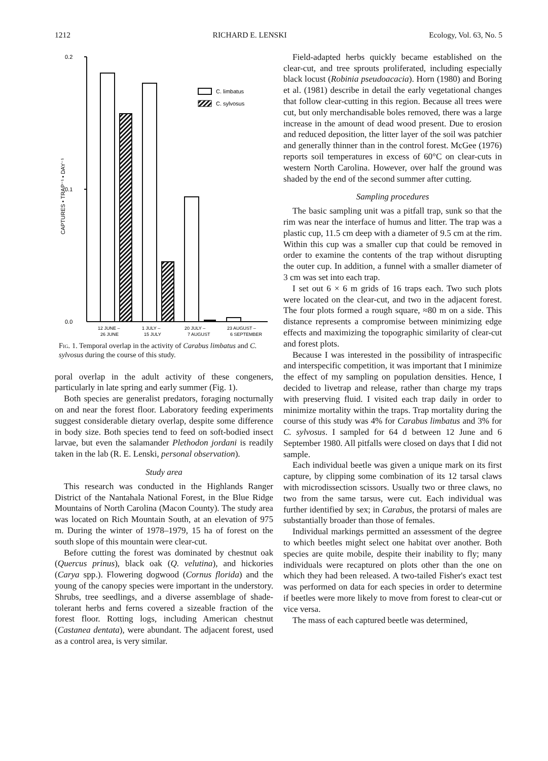1212 RICHARD E. LENSKI Ecology, Vol. 63, No. 5
0.2
0.1
0.0
CAPTURES • TRAP⁻¹ • DAY⁻¹
C. limbatus
C. sylvosus
12 JUNE –
1 JULY –
20 JULY –
23 AUGUST –
26 JUNE
15 JULY
7 AUGUST
6 SEPTEMBER
Fig. 1. Temporal overlap in the activity of Carabus limbatus and C. sylvosus during the course of this study.
poral overlap in the adult activity of these congeners, particularly in late spring and early summer (Fig. 1).
Both species are generalist predators, foraging nocturnally on and near the forest floor. Laboratory feeding experiments suggest considerable dietary overlap, despite some difference in body size. Both species tend to feed on soft-bodied insect larvae, but even the salamander Plethodon jordani is readily taken in the lab (R. E. Lenski, personal observation).
Study area
This research was conducted in the Highlands Ranger District of the Nantahala National Forest, in the Blue Ridge Mountains of North Carolina (Macon County). The study area was located on Rich Mountain South, at an elevation of 975 m. During the winter of 1978–1979, 15 ha of forest on the south slope of this mountain were clear-cut.
Before cutting the forest was dominated by chestnut oak (Quercus prinus), black oak (Q. velutina), and hickories (Carya spp.). Flowering dogwood (Cornus florida) and the young of the canopy species were important in the understory. Shrubs, tree seedlings, and a diverse assemblage of shade-tolerant herbs and ferns covered a sizeable fraction of the forest floor. Rotting logs, including American chestnut (Castanea dentata), were abundant. The adjacent forest, used as a control area, is very similar.
Field-adapted herbs quickly became established on the clear-cut, and tree sprouts proliferated, including especially black locust (Robinia pseudoacacia). Horn (1980) and Boring et al. (1981) describe in detail the early vegetational changes that follow clear-cutting in this region. Because all trees were cut, but only merchandisable boles removed, there was a large increase in the amount of dead wood present. Due to erosion and reduced deposition, the litter layer of the soil was patchier and generally thinner than in the control forest. McGee (1976) reports soil temperatures in excess of 60°C on clear-cuts in western North Carolina. However, over half the ground was shaded by the end of the second summer after cutting.
Sampling procedures
The basic sampling unit was a pitfall trap, sunk so that the rim was near the interface of humus and litter. The trap was a plastic cup, 11.5 cm deep with a diameter of 9.5 cm at the rim. Within this cup was a smaller cup that could be removed in order to examine the contents of the trap without disrupting the outer cup. In addition, a funnel with a smaller diameter of 3 cm was set into each trap.
I set out 6 × 6 m grids of 16 traps each. Two such plots were located on the clear-cut, and two in the adjacent forest. The four plots formed a rough square, ≈80 m on a side. This distance represents a compromise between minimizing edge effects and maximizing the topographic similarity of clear-cut and forest plots.
Because I was interested in the possibility of intraspecific and interspecific competition, it was important that I minimize the effect of my sampling on population densities. Hence, I decided to livetrap and release, rather than charge my traps with preserving fluid. I visited each trap daily in order to minimize mortality within the traps. Trap mortality during the course of this study was 4% for Carabus limbatus and 3% for C. sylvosus. I sampled for 64 d between 12 June and 6 September 1980. All pitfalls were closed on days that I did not sample.
Each individual beetle was given a unique mark on its first capture, by clipping some combination of its 12 tarsal claws with microdissection scissors. Usually two or three claws, no two from the same tarsus, were cut. Each individual was further identified by sex; in Carabus, the protarsi of males are substantially broader than those of females.
Individual markings permitted an assessment of the degree to which beetles might select one habitat over another. Both species are quite mobile, despite their inability to fly; many individuals were recaptured on plots other than the one on which they had been released. A two-tailed Fisher's exact test was performed on data for each species in order to determine if beetles were more likely to move from forest to clear-cut or vice versa.
The mass of each captured beetle was determined,